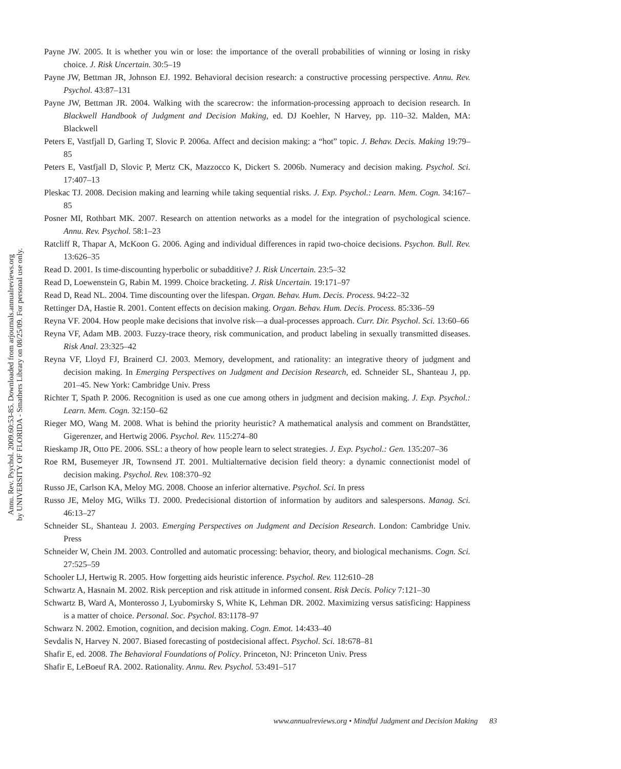Annu. Rev. Psychol. 2009.60:53-85. Downloaded from arjournals.annualreviews.org
by UNIVERSITY OF FLORIDA - Smathers Library on 08/25/09. For personal use only.
Payne JW. 2005. It is whether you win or lose: the importance of the overall probabilities of winning or losing in risky choice. J. Risk Uncertain. 30:5–19
Payne JW, Bettman JR, Johnson EJ. 1992. Behavioral decision research: a constructive processing perspective. Annu. Rev. Psychol. 43:87–131
Payne JW, Bettman JR. 2004. Walking with the scarecrow: the information-processing approach to decision research. In Blackwell Handbook of Judgment and Decision Making, ed. DJ Koehler, N Harvey, pp. 110–32. Malden, MA: Blackwell
Peters E, Vastfjall D, Garling T, Slovic P. 2006a. Affect and decision making: a “hot” topic. J. Behav. Decis. Making 19:79–85
Peters E, Vastfjall D, Slovic P, Mertz CK, Mazzocco K, Dickert S. 2006b. Numeracy and decision making. Psychol. Sci. 17:407–13
Pleskac TJ. 2008. Decision making and learning while taking sequential risks. J. Exp. Psychol.: Learn. Mem. Cogn. 34:167–85
Posner MI, Rothbart MK. 2007. Research on attention networks as a model for the integration of psychological science. Annu. Rev. Psychol. 58:1–23
Ratcliff R, Thapar A, McKoon G. 2006. Aging and individual differences in rapid two-choice decisions. Psychon. Bull. Rev. 13:626–35
Read D. 2001. Is time-discounting hyperbolic or subadditive? J. Risk Uncertain. 23:5–32
Read D, Loewenstein G, Rabin M. 1999. Choice bracketing. J. Risk Uncertain. 19:171–97
Read D, Read NL. 2004. Time discounting over the lifespan. Organ. Behav. Hum. Decis. Process. 94:22–32
Rettinger DA, Hastie R. 2001. Content effects on decision making. Organ. Behav. Hum. Decis. Process. 85:336–59
Reyna VF. 2004. How people make decisions that involve risk—a dual-processes approach. Curr. Dir. Psychol. Sci. 13:60–66
Reyna VF, Adam MB. 2003. Fuzzy-trace theory, risk communication, and product labeling in sexually transmitted diseases. Risk Anal. 23:325–42
Reyna VF, Lloyd FJ, Brainerd CJ. 2003. Memory, development, and rationality: an integrative theory of judgment and decision making. In Emerging Perspectives on Judgment and Decision Research, ed. Schneider SL, Shanteau J, pp. 201–45. New York: Cambridge Univ. Press
Richter T, Spath P. 2006. Recognition is used as one cue among others in judgment and decision making. J. Exp. Psychol.: Learn. Mem. Cogn. 32:150–62
Rieger MO, Wang M. 2008. What is behind the priority heuristic? A mathematical analysis and comment on Brandstätter, Gigerenzer, and Hertwig 2006. Psychol. Rev. 115:274–80
Rieskamp JR, Otto PE. 2006. SSL: a theory of how people learn to select strategies. J. Exp. Psychol.: Gen. 135:207–36
Roe RM, Busemeyer JR, Townsend JT. 2001. Multialternative decision field theory: a dynamic connectionist model of decision making. Psychol. Rev. 108:370–92
Russo JE, Carlson KA, Meloy MG. 2008. Choose an inferior alternative. Psychol. Sci. In press
Russo JE, Meloy MG, Wilks TJ. 2000. Predecisional distortion of information by auditors and salespersons. Manag. Sci. 46:13–27
Schneider SL, Shanteau J. 2003. Emerging Perspectives on Judgment and Decision Research. London: Cambridge Univ. Press
Schneider W, Chein JM. 2003. Controlled and automatic processing: behavior, theory, and biological mechanisms. Cogn. Sci. 27:525–59
Schooler LJ, Hertwig R. 2005. How forgetting aids heuristic inference. Psychol. Rev. 112:610–28
Schwartz A, Hasnain M. 2002. Risk perception and risk attitude in informed consent. Risk Decis. Policy 7:121–30
Schwartz B, Ward A, Monterosso J, Lyubomirsky S, White K, Lehman DR. 2002. Maximizing versus satisficing: Happiness is a matter of choice. Personal. Soc. Psychol. 83:1178–97
Schwarz N. 2002. Emotion, cognition, and decision making. Cogn. Emot. 14:433–40
Sevdalis N, Harvey N. 2007. Biased forecasting of postdecisional affect. Psychol. Sci. 18:678–81
Shafir E, ed. 2008. The Behavioral Foundations of Policy. Princeton, NJ: Princeton Univ. Press
Shafir E, LeBoeuf RA. 2002. Rationality. Annu. Rev. Psychol. 53:491–517
www.annualreviews.org • Mindful Judgment and Decision Making 83